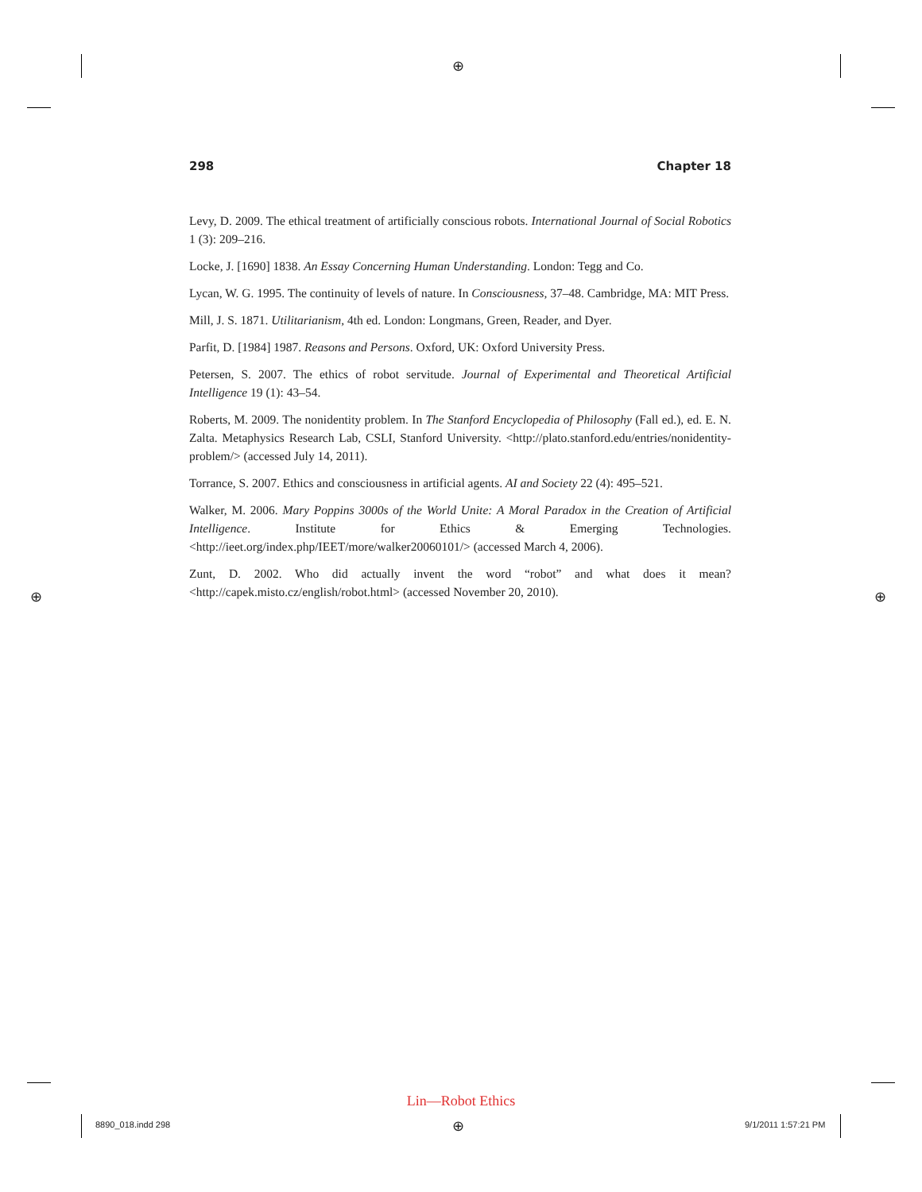⊕
⊕ ⊕
298 Chapter 18
Levy, D. 2009. The ethical treatment of artificially conscious robots. International Journal of Social Robotics 1 (3): 209–216.
Locke, J. [1690] 1838. An Essay Concerning Human Understanding. London: Tegg and Co.
Lycan, W. G. 1995. The continuity of levels of nature. In Consciousness, 37–48. Cambridge, MA: MIT Press.
Mill, J. S. 1871. Utilitarianism, 4th ed. London: Longmans, Green, Reader, and Dyer.
Parfit, D. [1984] 1987. Reasons and Persons. Oxford, UK: Oxford University Press.
Petersen, S. 2007. The ethics of robot servitude. Journal of Experimental and Theoretical Artificial Intelligence 19 (1): 43–54.
Roberts, M. 2009. The nonidentity problem. In The Stanford Encyclopedia of Philosophy (Fall ed.), ed. E. N. Zalta. Metaphysics Research Lab, CSLI, Stanford University. <http://plato.stanford.edu/entries/nonidentity-problem/> (accessed July 14, 2011).
Torrance, S. 2007. Ethics and consciousness in artificial agents. AI and Society 22 (4): 495–521.
Walker, M. 2006. Mary Poppins 3000s of the World Unite: A Moral Paradox in the Creation of Artificial Intelligence. Institute for Ethics & Emerging Technologies. <http://ieet.org/index.php/IEET/more/walker20060101/> (accessed March 4, 2006).
Zunt, D. 2002. Who did actually invent the word “robot” and what does it mean? <http://capek.misto.cz/english/robot.html> (accessed November 20, 2010).
Lin—Robot Ethics
8890_018.indd 298 ⊕ 9/1/2011 1:57:21 PM